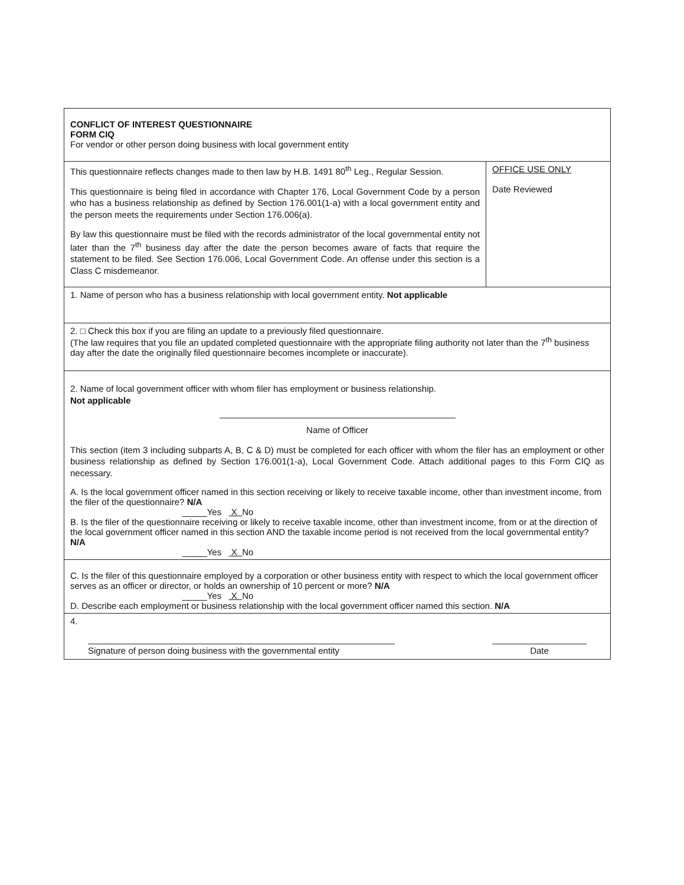CONFLICT OF INTEREST QUESTIONNAIRE
FORM CIQ
For vendor or other person doing business with local government entity
This questionnaire reflects changes made to then law by H.B. 1491 80<sup>th</sup> Leg., Regular Session.
This questionnaire is being filed in accordance with Chapter 176, Local Government Code by a person who has a business relationship as defined by Section 176.001(1-a) with a local government entity and the person meets the requirements under Section 176.006(a).
By law this questionnaire must be filed with the records administrator of the local governmental entity not later than the 7<sup>th</sup> business day after the date the person becomes aware of facts that require the statement to be filed. See Section 176.006, Local Government Code. An offense under this section is a Class C misdemeanor.
OFFICE USE ONLY
Date Reviewed
1. Name of person who has a business relationship with local government entity. Not applicable
2. □ Check this box if you are filing an update to a previously filed questionnaire.
(The law requires that you file an updated completed questionnaire with the appropriate filing authority not later than the 7<sup>th</sup> business day after the date the originally filed questionnaire becomes incomplete or inaccurate).
2. Name of local government officer with whom filer has employment or business relationship.
Not applicable
Name of Officer
This section (item 3 including subparts A, B, C & D) must be completed for each officer with whom the filer has an employment or other business relationship as defined by Section 176.001(1-a), Local Government Code. Attach additional pages to this Form CIQ as necessary.
A. Is the local government officer named in this section receiving or likely to receive taxable income, other than investment income, from the filer of the questionnaire? N/A
_____Yes X No
B. Is the filer of the questionnaire receiving or likely to receive taxable income, other than investment income, from or at the direction of the local government officer named in this section AND the taxable income period is not received from the local governmental entity? N/A
_____Yes X No
C. Is the filer of this questionnaire employed by a corporation or other business entity with respect to which the local government officer serves as an officer or director, or holds an ownership of 10 percent or more? N/A
_____Yes X No
D. Describe each employment or business relationship with the local government officer named this section. N/A
4.
Signature of person doing business with the governmental entity
Date